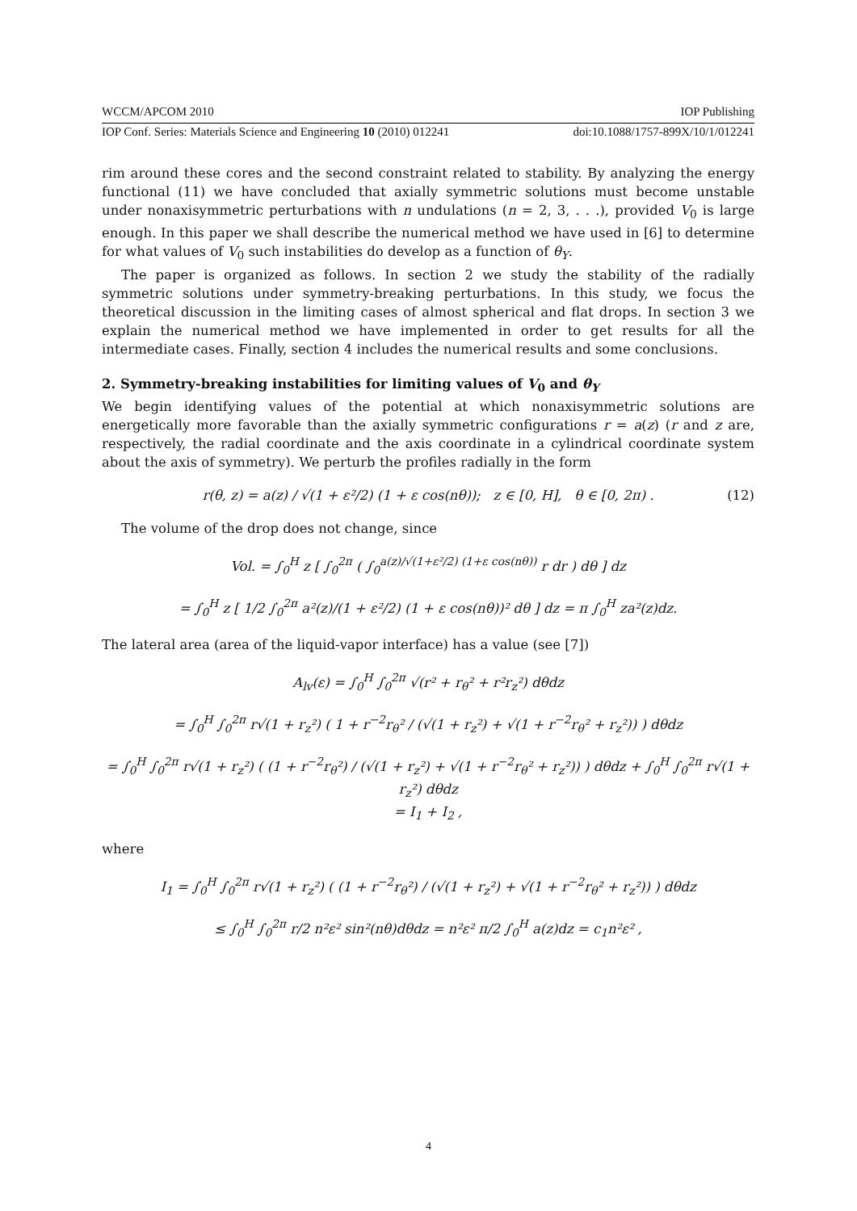WCCM/APCOM 2010 IOP Publishing
IOP Conf. Series: Materials Science and Engineering 10 (2010) 012241 doi:10.1088/1757-899X/10/1/012241
rim around these cores and the second constraint related to stability. By analyzing the energy functional (11) we have concluded that axially symmetric solutions must become unstable under nonaxisymmetric perturbations with n undulations (n = 2, 3, . . .), provided V<sub>0</sub> is large enough. In this paper we shall describe the numerical method we have used in [6] to determine for what values of V<sub>0</sub> such instabilities do develop as a function of θ<sub>Y</sub>.
The paper is organized as follows. In section 2 we study the stability of the radially symmetric solutions under symmetry-breaking perturbations. In this study, we focus the theoretical discussion in the limiting cases of almost spherical and flat drops. In section 3 we explain the numerical method we have implemented in order to get results for all the intermediate cases. Finally, section 4 includes the numerical results and some conclusions.
2. Symmetry-breaking instabilities for limiting values of V<sub>0</sub> and θ<sub>Y</sub>
We begin identifying values of the potential at which nonaxisymmetric solutions are energetically more favorable than the axially symmetric configurations r = a(z) (r and z are, respectively, the radial coordinate and the axis coordinate in a cylindrical coordinate system about the axis of symmetry). We perturb the profiles radially in the form
r(θ, z) = a(z) / √(1 + ε²/2) (1 + ε cos(nθ)); z ∈ [0, H], θ ∈ [0, 2π) . (12)
The volume of the drop does not change, since
Vol. = ∫<sub>0</sub><sup>H</sup> z [ ∫<sub>0</sub><sup>2π</sup> ( ∫<sub>0</sub><sup>a(z)/√(1+ε²/2) (1+ε cos(nθ))</sup> r dr ) dθ ] dz
= ∫<sub>0</sub><sup>H</sup> z [ 1/2 ∫<sub>0</sub><sup>2π</sup> a²(z)/(1 + ε²/2) (1 + ε cos(nθ))² dθ ] dz = π ∫<sub>0</sub><sup>H</sup> za²(z)dz.
The lateral area (area of the liquid-vapor interface) has a value (see [7])
A<sub>lv</sub>(ε) = ∫<sub>0</sub><sup>H</sup> ∫<sub>0</sub><sup>2π</sup> √(r² + r<sub>θ</sub>² + r²r<sub>z</sub>²) dθdz
= ∫<sub>0</sub><sup>H</sup> ∫<sub>0</sub><sup>2π</sup> r√(1 + r<sub>z</sub>²) ( 1 + r<sup>−2</sup>r<sub>θ</sub>² / (√(1 + r<sub>z</sub>²) + √(1 + r<sup>−2</sup>r<sub>θ</sub>² + r<sub>z</sub>²)) ) dθdz
= ∫<sub>0</sub><sup>H</sup> ∫<sub>0</sub><sup>2π</sup> r√(1 + r<sub>z</sub>²) ( (1 + r<sup>−2</sup>r<sub>θ</sub>²) / (√(1 + r<sub>z</sub>²) + √(1 + r<sup>−2</sup>r<sub>θ</sub>² + r<sub>z</sub>²)) ) dθdz + ∫<sub>0</sub><sup>H</sup> ∫<sub>0</sub><sup>2π</sup> r√(1 + r<sub>z</sub>²) dθdz
= I<sub>1</sub> + I<sub>2</sub> ,
where
I<sub>1</sub> = ∫<sub>0</sub><sup>H</sup> ∫<sub>0</sub><sup>2π</sup> r√(1 + r<sub>z</sub>²) ( (1 + r<sup>−2</sup>r<sub>θ</sub>²) / (√(1 + r<sub>z</sub>²) + √(1 + r<sup>−2</sup>r<sub>θ</sub>² + r<sub>z</sub>²)) ) dθdz
≤ ∫<sub>0</sub><sup>H</sup> ∫<sub>0</sub><sup>2π</sup> r/2 n²ε² sin²(nθ)dθdz = n²ε² π/2 ∫<sub>0</sub><sup>H</sup> a(z)dz = c<sub>1</sub>n²ε² ,
4